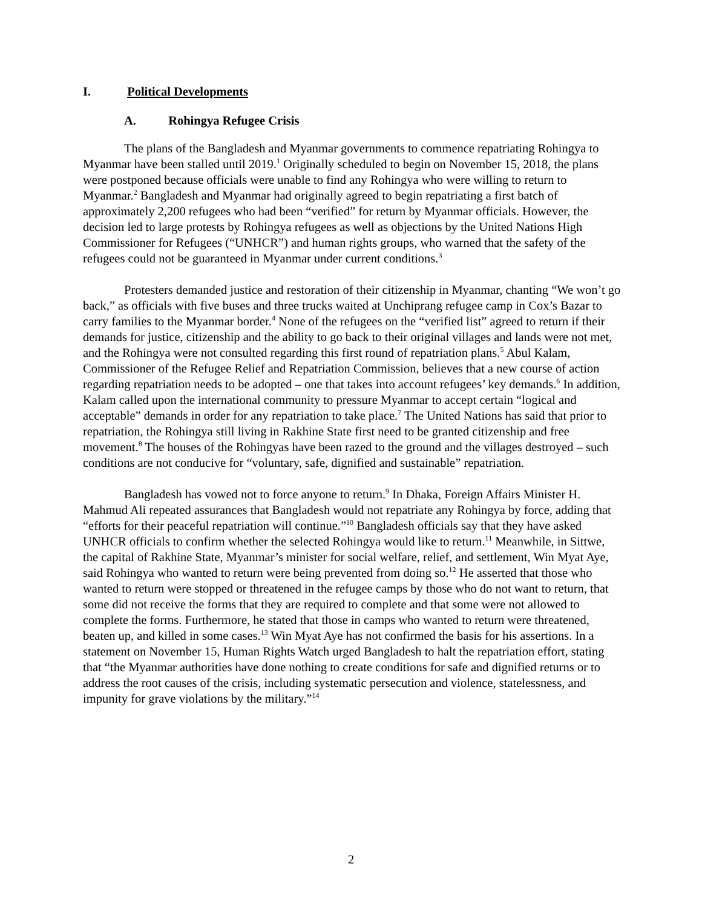I. Political Developments
A. Rohingya Refugee Crisis
The plans of the Bangladesh and Myanmar governments to commence repatriating Rohingya to Myanmar have been stalled until 2019.<sup>1</sup> Originally scheduled to begin on November 15, 2018, the plans were postponed because officials were unable to find any Rohingya who were willing to return to Myanmar.<sup>2</sup> Bangladesh and Myanmar had originally agreed to begin repatriating a first batch of approximately 2,200 refugees who had been “verified” for return by Myanmar officials. However, the decision led to large protests by Rohingya refugees as well as objections by the United Nations High Commissioner for Refugees (“UNHCR”) and human rights groups, who warned that the safety of the refugees could not be guaranteed in Myanmar under current conditions.<sup>3</sup>
Protesters demanded justice and restoration of their citizenship in Myanmar, chanting “We won’t go back,” as officials with five buses and three trucks waited at Unchiprang refugee camp in Cox’s Bazar to carry families to the Myanmar border.<sup>4</sup> None of the refugees on the “verified list” agreed to return if their demands for justice, citizenship and the ability to go back to their original villages and lands were not met, and the Rohingya were not consulted regarding this first round of repatriation plans.<sup>5</sup> Abul Kalam, Commissioner of the Refugee Relief and Repatriation Commission, believes that a new course of action regarding repatriation needs to be adopted – one that takes into account refugees’ key demands.<sup>6</sup> In addition, Kalam called upon the international community to pressure Myanmar to accept certain “logical and acceptable” demands in order for any repatriation to take place.<sup>7</sup> The United Nations has said that prior to repatriation, the Rohingya still living in Rakhine State first need to be granted citizenship and free movement.<sup>8</sup> The houses of the Rohingyas have been razed to the ground and the villages destroyed – such conditions are not conducive for “voluntary, safe, dignified and sustainable” repatriation.
Bangladesh has vowed not to force anyone to return.<sup>9</sup> In Dhaka, Foreign Affairs Minister H. Mahmud Ali repeated assurances that Bangladesh would not repatriate any Rohingya by force, adding that “efforts for their peaceful repatriation will continue.”<sup>10</sup> Bangladesh officials say that they have asked UNHCR officials to confirm whether the selected Rohingya would like to return.<sup>11</sup> Meanwhile, in Sittwe, the capital of Rakhine State, Myanmar’s minister for social welfare, relief, and settlement, Win Myat Aye, said Rohingya who wanted to return were being prevented from doing so.<sup>12</sup> He asserted that those who wanted to return were stopped or threatened in the refugee camps by those who do not want to return, that some did not receive the forms that they are required to complete and that some were not allowed to complete the forms. Furthermore, he stated that those in camps who wanted to return were threatened, beaten up, and killed in some cases.<sup>13</sup> Win Myat Aye has not confirmed the basis for his assertions. In a statement on November 15, Human Rights Watch urged Bangladesh to halt the repatriation effort, stating that “the Myanmar authorities have done nothing to create conditions for safe and dignified returns or to address the root causes of the crisis, including systematic persecution and violence, statelessness, and impunity for grave violations by the military.”<sup>14</sup>
2